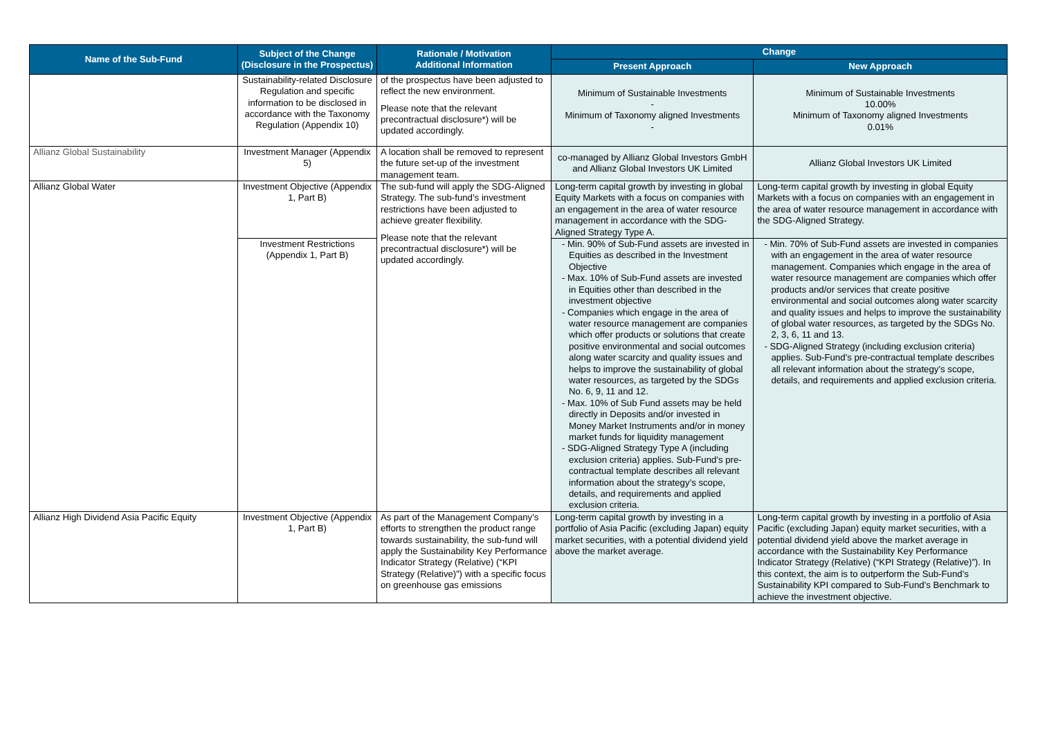| Name of the Sub-Fund | Subject of the Change (Disclosure in the Prospectus) | Rationale / Motivation Additional Information | Change | |
| --- | --- | --- | --- | --- |
| | | | Present Approach | New Approach |
| | Sustainability-related Disclosure Regulation and specific information to be disclosed in accordance with the Taxonomy Regulation (Appendix 10) | of the prospectus have been adjusted to reflect the new environment. Please note that the relevant precontractual disclosure*) will be updated accordingly. | Minimum of Sustainable Investments - Minimum of Taxonomy aligned Investments - | Minimum of Sustainable Investments 10.00% Minimum of Taxonomy aligned Investments 0.01% |
| Allianz Global Sustainability | Investment Manager (Appendix 5) | A location shall be removed to represent the future set-up of the investment management team. | co-managed by Allianz Global Investors GmbH and Allianz Global Investors UK Limited | Allianz Global Investors UK Limited |
| Allianz Global Water | Investment Objective (Appendix 1, Part B) | The sub-fund will apply the SDG-Aligned Strategy. The sub-fund’s investment restrictions have been adjusted to achieve greater flexibility. Please note that the relevant precontractual disclosure*) will be updated accordingly. | Long-term capital growth by investing in global Equity Markets with a focus on companies with an engagement in the area of water resource management in accordance with the SDG-Aligned Strategy Type A. | Long-term capital growth by investing in global Equity Markets with a focus on companies with an engagement in the area of water resource management in accordance with the SDG-Aligned Strategy. |
| | Investment Restrictions (Appendix 1, Part B) | | - Min. 90% of Sub-Fund assets are invested in Equities as described in the Investment Objective - Max. 10% of Sub-Fund assets are invested in Equities other than described in the investment objective - Companies which engage in the area of water resource management are companies which offer products or solutions that create positive environmental and social outcomes along water scarcity and quality issues and helps to improve the sustainability of global water resources, as targeted by the SDGs No. 6, 9, 11 and 12. - Max. 10% of Sub Fund assets may be held directly in Deposits and/or invested in Money Market Instruments and/or in money market funds for liquidity management - SDG-Aligned Strategy Type A (including exclusion criteria) applies. Sub-Fund’s pre-contractual template describes all relevant information about the strategy’s scope, details, and requirements and applied exclusion criteria. | - Min. 70% of Sub-Fund assets are invested in companies with an engagement in the area of water resource management. Companies which engage in the area of water resource management are companies which offer products and/or services that create positive environmental and social outcomes along water scarcity and quality issues and helps to improve the sustainability of global water resources, as targeted by the SDGs No. 2, 3, 6, 11 and 13. - SDG-Aligned Strategy (including exclusion criteria) applies. Sub-Fund’s pre-contractual template describes all relevant information about the strategy’s scope, details, and requirements and applied exclusion criteria. |
| Allianz High Dividend Asia Pacific Equity | Investment Objective (Appendix 1, Part B) | As part of the Management Company’s efforts to strengthen the product range towards sustainability, the sub-fund will apply the Sustainability Key Performance Indicator Strategy (Relative) (“KPI Strategy (Relative)”) with a specific focus on greenhouse gas emissions | Long-term capital growth by investing in a portfolio of Asia Pacific (excluding Japan) equity market securities, with a potential dividend yield above the market average. | Long-term capital growth by investing in a portfolio of Asia Pacific (excluding Japan) equity market securities, with a potential dividend yield above the market average in accordance with the Sustainability Key Performance Indicator Strategy (Relative) (“KPI Strategy (Relative)”). In this context, the aim is to outperform the Sub-Fund’s Sustainability KPI compared to Sub-Fund’s Benchmark to achieve the investment objective. |